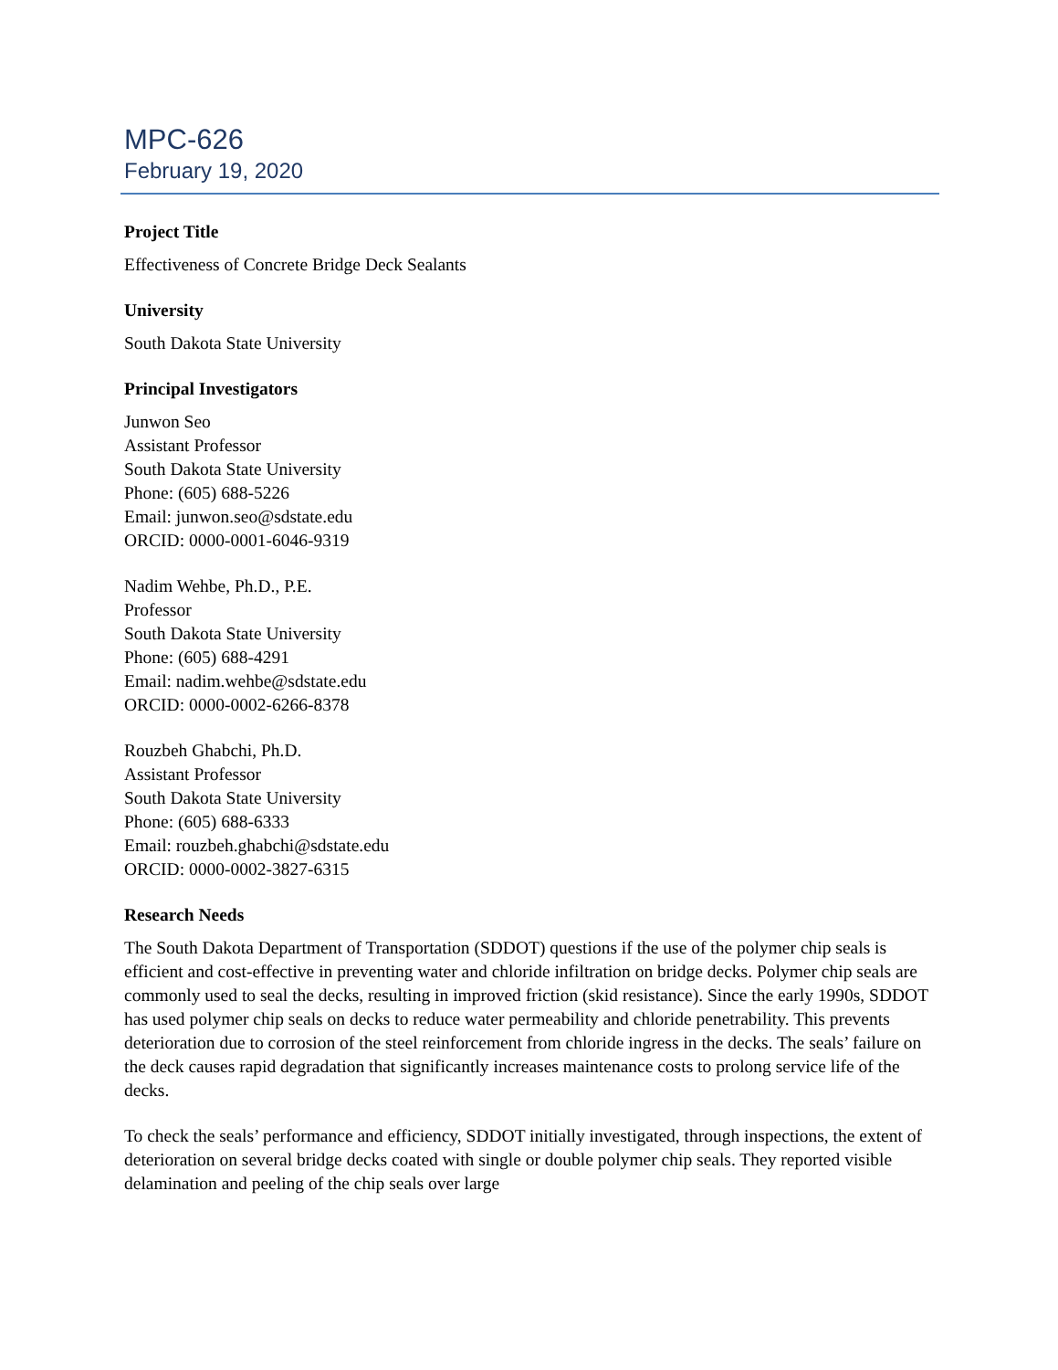MPC-626
February 19, 2020
Project Title
Effectiveness of Concrete Bridge Deck Sealants
University
South Dakota State University
Principal Investigators
Junwon Seo
Assistant Professor
South Dakota State University
Phone: (605) 688-5226
Email: junwon.seo@sdstate.edu
ORCID: 0000-0001-6046-9319
Nadim Wehbe, Ph.D., P.E.
Professor
South Dakota State University
Phone: (605) 688-4291
Email: nadim.wehbe@sdstate.edu
ORCID: 0000-0002-6266-8378
Rouzbeh Ghabchi, Ph.D.
Assistant Professor
South Dakota State University
Phone: (605) 688-6333
Email: rouzbeh.ghabchi@sdstate.edu
ORCID: 0000-0002-3827-6315
Research Needs
The South Dakota Department of Transportation (SDDOT) questions if the use of the polymer chip seals is efficient and cost-effective in preventing water and chloride infiltration on bridge decks. Polymer chip seals are commonly used to seal the decks, resulting in improved friction (skid resistance). Since the early 1990s, SDDOT has used polymer chip seals on decks to reduce water permeability and chloride penetrability. This prevents deterioration due to corrosion of the steel reinforcement from chloride ingress in the decks. The seals’ failure on the deck causes rapid degradation that significantly increases maintenance costs to prolong service life of the decks.
To check the seals’ performance and efficiency, SDDOT initially investigated, through inspections, the extent of deterioration on several bridge decks coated with single or double polymer chip seals. They reported visible delamination and peeling of the chip seals over large